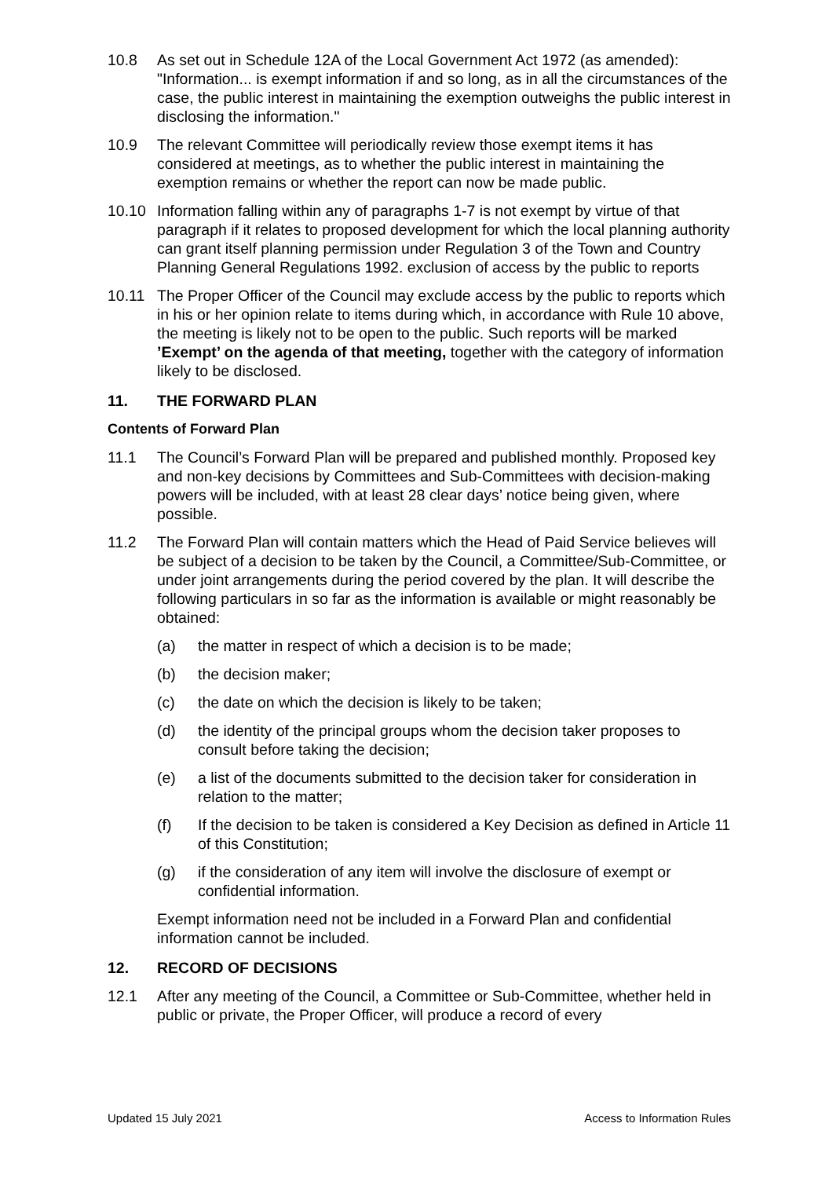10.8 As set out in Schedule 12A of the Local Government Act 1972 (as amended): "Information... is exempt information if and so long, as in all the circumstances of the case, the public interest in maintaining the exemption outweighs the public interest in disclosing the information."
10.9 The relevant Committee will periodically review those exempt items it has considered at meetings, as to whether the public interest in maintaining the exemption remains or whether the report can now be made public.
10.10 Information falling within any of paragraphs 1-7 is not exempt by virtue of that paragraph if it relates to proposed development for which the local planning authority can grant itself planning permission under Regulation 3 of the Town and Country Planning General Regulations 1992. exclusion of access by the public to reports
10.11 The Proper Officer of the Council may exclude access by the public to reports which in his or her opinion relate to items during which, in accordance with Rule 10 above, the meeting is likely not to be open to the public. Such reports will be marked ’Exempt’ on the agenda of that meeting, together with the category of information likely to be disclosed.
11. THE FORWARD PLAN
Contents of Forward Plan
11.1 The Council’s Forward Plan will be prepared and published monthly. Proposed key and non-key decisions by Committees and Sub-Committees with decision-making powers will be included, with at least 28 clear days’ notice being given, where possible.
11.2 The Forward Plan will contain matters which the Head of Paid Service believes will be subject of a decision to be taken by the Council, a Committee/Sub-Committee, or under joint arrangements during the period covered by the plan. It will describe the following particulars in so far as the information is available or might reasonably be obtained:
(a) the matter in respect of which a decision is to be made;
(b) the decision maker;
(c) the date on which the decision is likely to be taken;
(d) the identity of the principal groups whom the decision taker proposes to consult before taking the decision;
(e) a list of the documents submitted to the decision taker for consideration in relation to the matter;
(f) If the decision to be taken is considered a Key Decision as defined in Article 11 of this Constitution;
(g) if the consideration of any item will involve the disclosure of exempt or confidential information.
Exempt information need not be included in a Forward Plan and confidential information cannot be included.
12. RECORD OF DECISIONS
12.1 After any meeting of the Council, a Committee or Sub-Committee, whether held in public or private, the Proper Officer, will produce a record of every
Updated 15 July 2021 Access to Information Rules